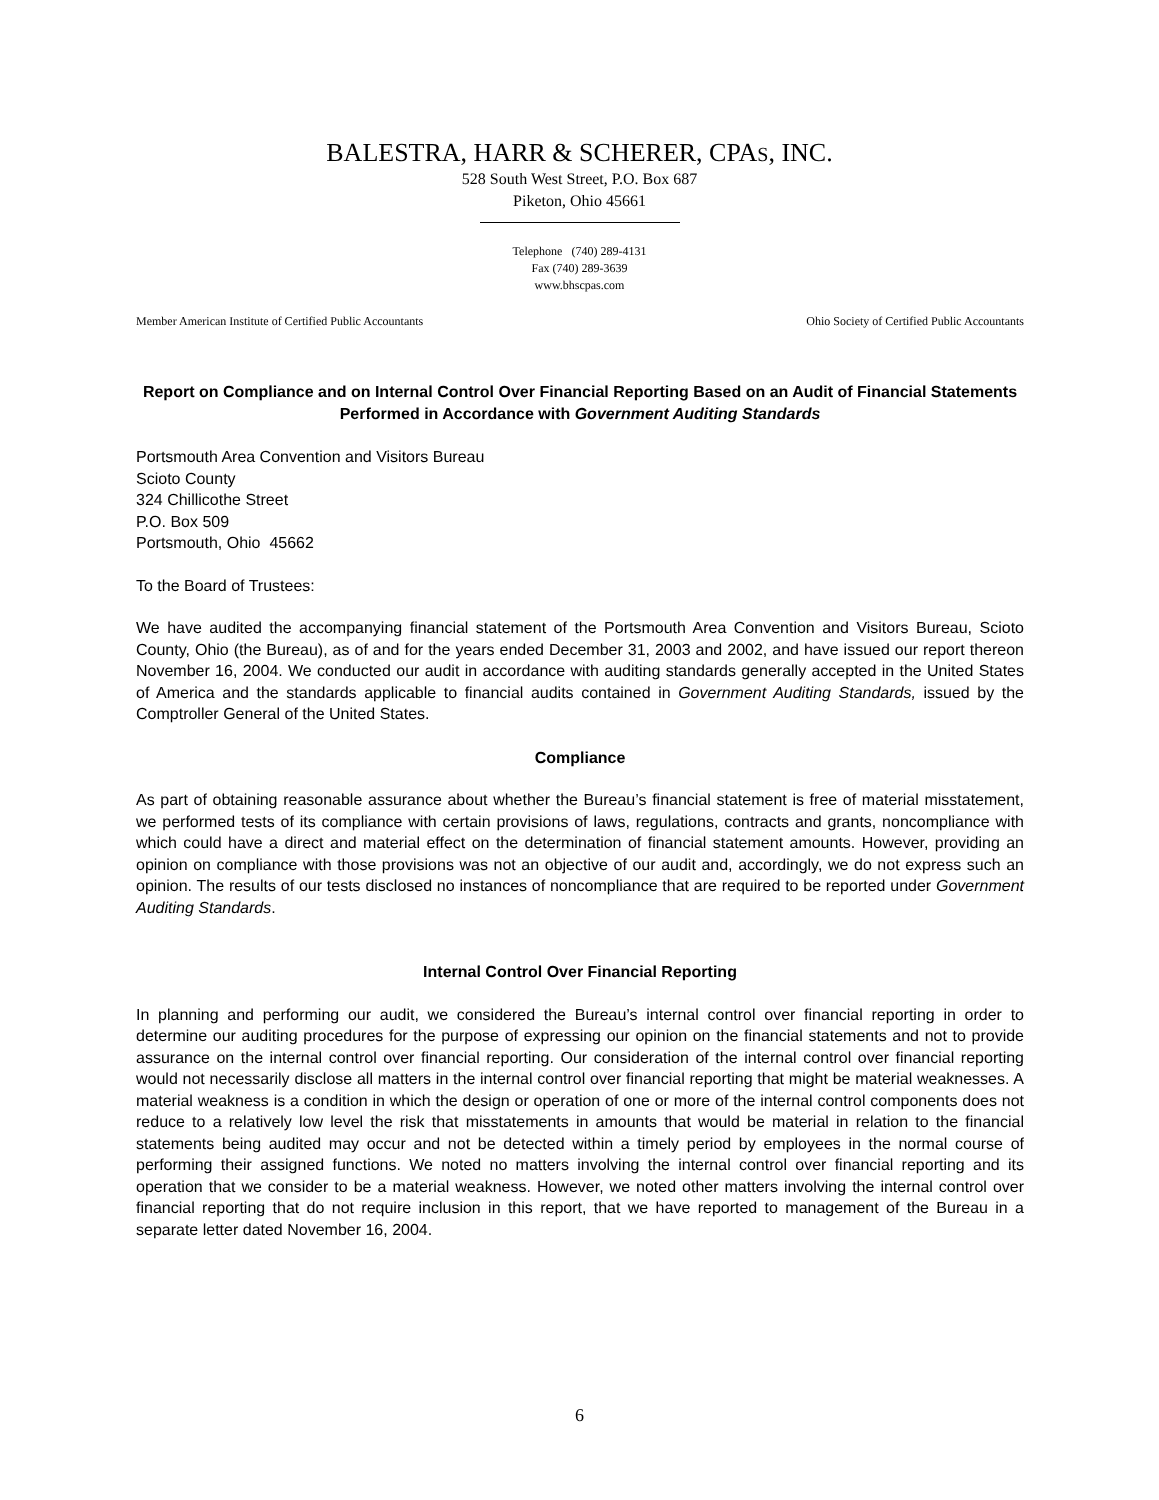BALESTRA, HARR & SCHERER, CPAS, INC.
528 South West Street, P.O. Box 687
Piketon, Ohio 45661
Telephone (740) 289-4131
Fax (740) 289-3639
www.bhscpas.com
Member American Institute of Certified Public Accountants Ohio Society of Certified Public Accountants
Report on Compliance and on Internal Control Over Financial Reporting Based on an Audit of Financial Statements Performed in Accordance with Government Auditing Standards
Portsmouth Area Convention and Visitors Bureau
Scioto County
324 Chillicothe Street
P.O. Box 509
Portsmouth, Ohio 45662
To the Board of Trustees:
We have audited the accompanying financial statement of the Portsmouth Area Convention and Visitors Bureau, Scioto County, Ohio (the Bureau), as of and for the years ended December 31, 2003 and 2002, and have issued our report thereon November 16, 2004. We conducted our audit in accordance with auditing standards generally accepted in the United States of America and the standards applicable to financial audits contained in Government Auditing Standards, issued by the Comptroller General of the United States.
Compliance
As part of obtaining reasonable assurance about whether the Bureau’s financial statement is free of material misstatement, we performed tests of its compliance with certain provisions of laws, regulations, contracts and grants, noncompliance with which could have a direct and material effect on the determination of financial statement amounts. However, providing an opinion on compliance with those provisions was not an objective of our audit and, accordingly, we do not express such an opinion. The results of our tests disclosed no instances of noncompliance that are required to be reported under Government Auditing Standards.
Internal Control Over Financial Reporting
In planning and performing our audit, we considered the Bureau’s internal control over financial reporting in order to determine our auditing procedures for the purpose of expressing our opinion on the financial statements and not to provide assurance on the internal control over financial reporting. Our consideration of the internal control over financial reporting would not necessarily disclose all matters in the internal control over financial reporting that might be material weaknesses. A material weakness is a condition in which the design or operation of one or more of the internal control components does not reduce to a relatively low level the risk that misstatements in amounts that would be material in relation to the financial statements being audited may occur and not be detected within a timely period by employees in the normal course of performing their assigned functions. We noted no matters involving the internal control over financial reporting and its operation that we consider to be a material weakness. However, we noted other matters involving the internal control over financial reporting that do not require inclusion in this report, that we have reported to management of the Bureau in a separate letter dated November 16, 2004.
6